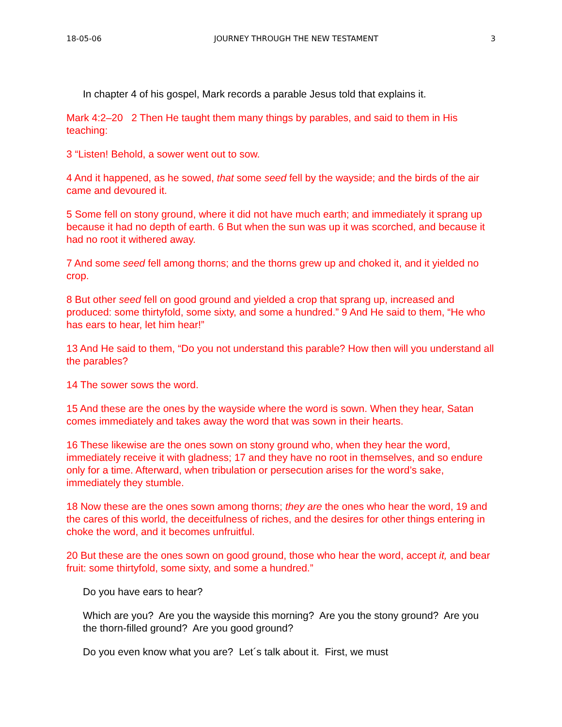18-05-06 JOURNEY THROUGH THE NEW TESTAMENT 3
In chapter 4 of his gospel, Mark records a parable Jesus told that explains it.
Mark 4:2–20 2 Then He taught them many things by parables, and said to them in His teaching:
3 “Listen! Behold, a sower went out to sow.
4 And it happened, as he sowed, that some seed fell by the wayside; and the birds of the air came and devoured it.
5 Some fell on stony ground, where it did not have much earth; and immediately it sprang up because it had no depth of earth. 6 But when the sun was up it was scorched, and because it had no root it withered away.
7 And some seed fell among thorns; and the thorns grew up and choked it, and it yielded no crop.
8 But other seed fell on good ground and yielded a crop that sprang up, increased and produced: some thirtyfold, some sixty, and some a hundred.” 9 And He said to them, “He who has ears to hear, let him hear!”
13 And He said to them, “Do you not understand this parable? How then will you understand all the parables?
14 The sower sows the word.
15 And these are the ones by the wayside where the word is sown. When they hear, Satan comes immediately and takes away the word that was sown in their hearts.
16 These likewise are the ones sown on stony ground who, when they hear the word, immediately receive it with gladness; 17 and they have no root in themselves, and so endure only for a time. Afterward, when tribulation or persecution arises for the word’s sake, immediately they stumble.
18 Now these are the ones sown among thorns; they are the ones who hear the word, 19 and the cares of this world, the deceitfulness of riches, and the desires for other things entering in choke the word, and it becomes unfruitful.
20 But these are the ones sown on good ground, those who hear the word, accept it, and bear fruit: some thirtyfold, some sixty, and some a hundred.”
Do you have ears to hear?
Which are you? Are you the wayside this morning? Are you the stony ground? Are you the thorn-filled ground? Are you good ground?
Do you even know what you are? Let´s talk about it. First, we must